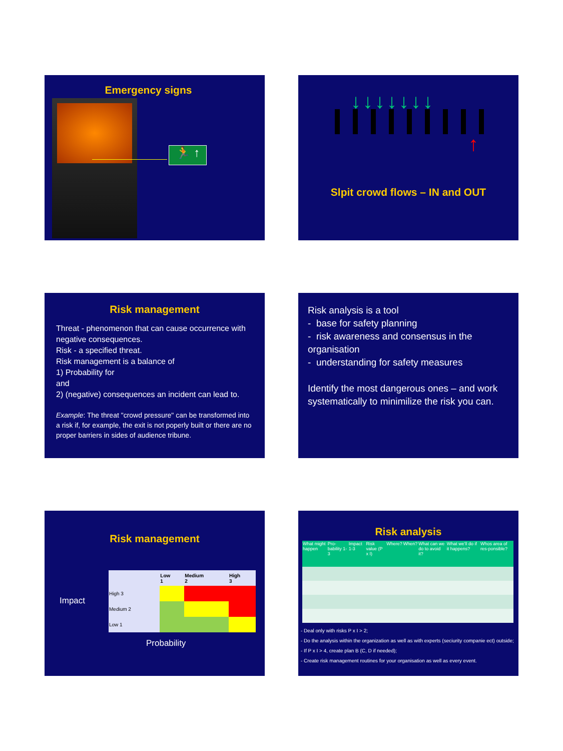Emergency signs
🏃 ↑
↓↓↓↓↓↓↓
↑
Slpit crowd flows – IN and OUT
Risk management
Threat - phenomenon that can cause occurrence with negative consequences.
Risk - a specified threat.
Risk management is a balance of
1) Probability for
and
2) (negative) consequences an incident can lead to.
Example: The threat "crowd pressure" can be transformed into a risk if, for example, the exit is not poperly built or there are no proper barriers in sides of audience tribune.
Risk analysis is a tool
- base for safety planning
- risk awareness and consensus in the organisation
- understanding for safety measures
Identify the most dangerous ones – and work systematically to minimilize the risk you can.
Risk management
Impact
| | Low 1 | Medium 2 | High 3 |
| High 3 | | | |
| Medium 2 | | | |
| Low 1 | | | |
Probability
Risk analysis
| What might happen | Pro-bability 1-3 | Impact 1-3 | Risk value (P x I) | Where? | When? | What can we do to avoid it? | What we'll do if it happens? | Whos area of res-ponsible? |
- Deal only with risks P x I > 2;
- Do the analysis within the organization as well as with experts (seciurity companie ect) outside;
- If P x I > 4, create plan B (C, D if needed);
- Create risk management routines for your organisation as well as every event.